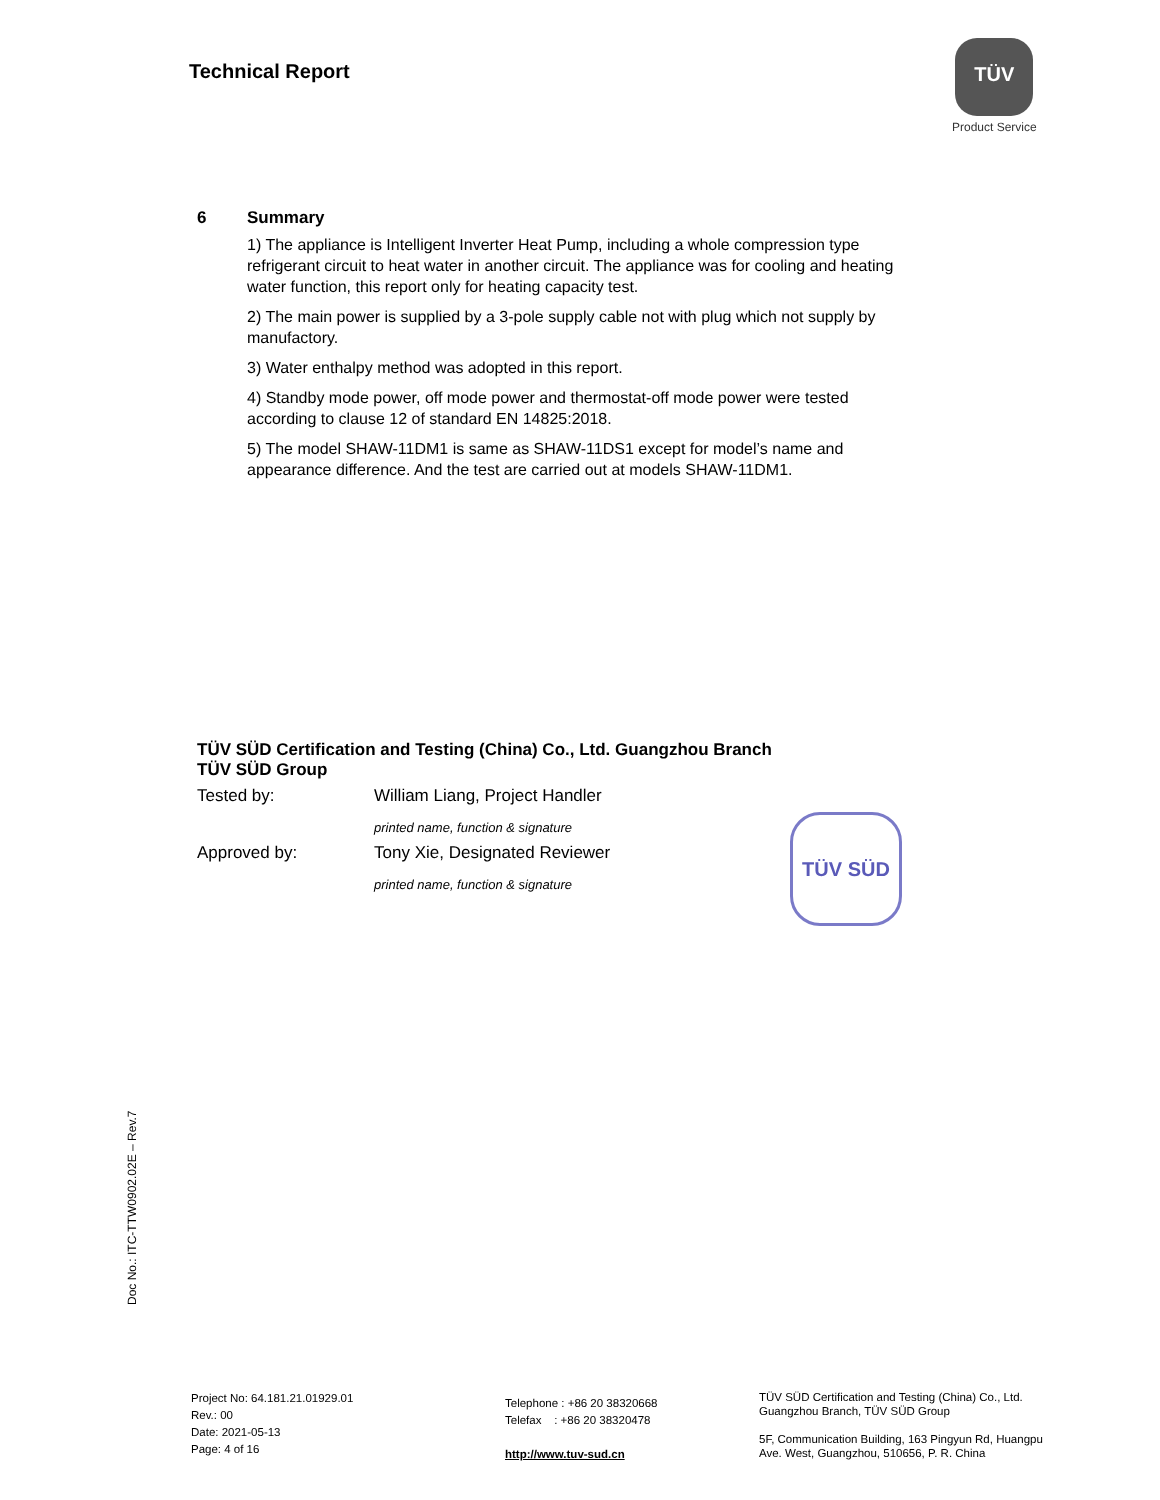Technical Report
TÜV
Product Service
6 Summary
1) The appliance is Intelligent Inverter Heat Pump, including a whole compression type refrigerant circuit to heat water in another circuit. The appliance was for cooling and heating water function, this report only for heating capacity test.
2) The main power is supplied by a 3-pole supply cable not with plug which not supply by manufactory.
3) Water enthalpy method was adopted in this report.
4) Standby mode power, off mode power and thermostat-off mode power were tested according to clause 12 of standard EN 14825:2018.
5) The model SHAW-11DM1 is same as SHAW-11DS1 except for model’s name and appearance difference. And the test are carried out at models SHAW-11DM1.
TÜV SÜD Certification and Testing (China) Co., Ltd. Guangzhou Branch
TÜV SÜD Group
Tested by: William Liang, Project Handler
printed name, function & signature
Approved by: Tony Xie, Designated Reviewer
printed name, function & signature
TÜV SÜD
Doc No.: ITC-TTW0902.02E – Rev.7
Project No: 64.181.21.01929.01
Rev.: 00
Date: 2021-05-13
Page: 4 of 16
Telephone : +86 20 38320668
Telefax : +86 20 38320478
http://www.tuv-sud.cn
TÜV SÜD Certification and Testing (China) Co., Ltd.
Guangzhou Branch, TÜV SÜD Group
5F, Communication Building, 163 Pingyun Rd, Huangpu
Ave. West, Guangzhou, 510656, P. R. China